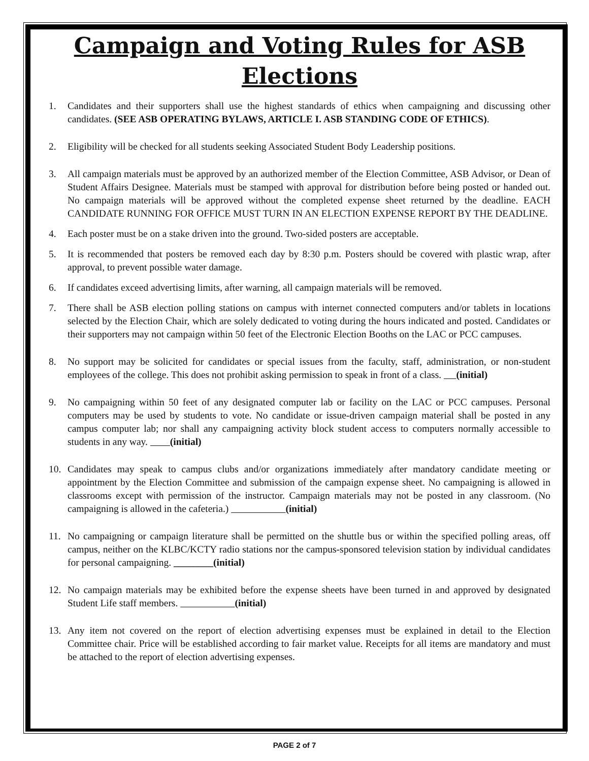Campaign and Voting Rules for ASB Elections
1. Candidates and their supporters shall use the highest standards of ethics when campaigning and discussing other candidates. (SEE ASB OPERATING BYLAWS, ARTICLE I. ASB STANDING CODE OF ETHICS).
2. Eligibility will be checked for all students seeking Associated Student Body Leadership positions.
3. All campaign materials must be approved by an authorized member of the Election Committee, ASB Advisor, or Dean of Student Affairs Designee. Materials must be stamped with approval for distribution before being posted or handed out. No campaign materials will be approved without the completed expense sheet returned by the deadline. EACH CANDIDATE RUNNING FOR OFFICE MUST TURN IN AN ELECTION EXPENSE REPORT BY THE DEADLINE.
4. Each poster must be on a stake driven into the ground. Two-sided posters are acceptable.
5. It is recommended that posters be removed each day by 8:30 p.m. Posters should be covered with plastic wrap, after approval, to prevent possible water damage.
6. If candidates exceed advertising limits, after warning, all campaign materials will be removed.
7. There shall be ASB election polling stations on campus with internet connected computers and/or tablets in locations selected by the Election Chair, which are solely dedicated to voting during the hours indicated and posted. Candidates or their supporters may not campaign within 50 feet of the Electronic Election Booths on the LAC or PCC campuses.
8. No support may be solicited for candidates or special issues from the faculty, staff, administration, or non-student employees of the college. This does not prohibit asking permission to speak in front of a class. (initial)
9. No campaigning within 50 feet of any designated computer lab or facility on the LAC or PCC campuses. Personal computers may be used by students to vote. No candidate or issue-driven campaign material shall be posted in any campus computer lab; nor shall any campaigning activity block student access to computers normally accessible to students in any way. (initial)
10. Candidates may speak to campus clubs and/or organizations immediately after mandatory candidate meeting or appointment by the Election Committee and submission of the campaign expense sheet. No campaigning is allowed in classrooms except with permission of the instructor. Campaign materials may not be posted in any classroom. (No campaigning is allowed in the cafeteria.) (initial)
11. No campaigning or campaign literature shall be permitted on the shuttle bus or within the specified polling areas, off campus, neither on the KLBC/KCTY radio stations nor the campus-sponsored television station by individual candidates for personal campaigning. ________(initial)
12. No campaign materials may be exhibited before the expense sheets have been turned in and approved by designated Student Life staff members. (initial)
13. Any item not covered on the report of election advertising expenses must be explained in detail to the Election Committee chair. Price will be established according to fair market value. Receipts for all items are mandatory and must be attached to the report of election advertising expenses.
PAGE 2 of 7